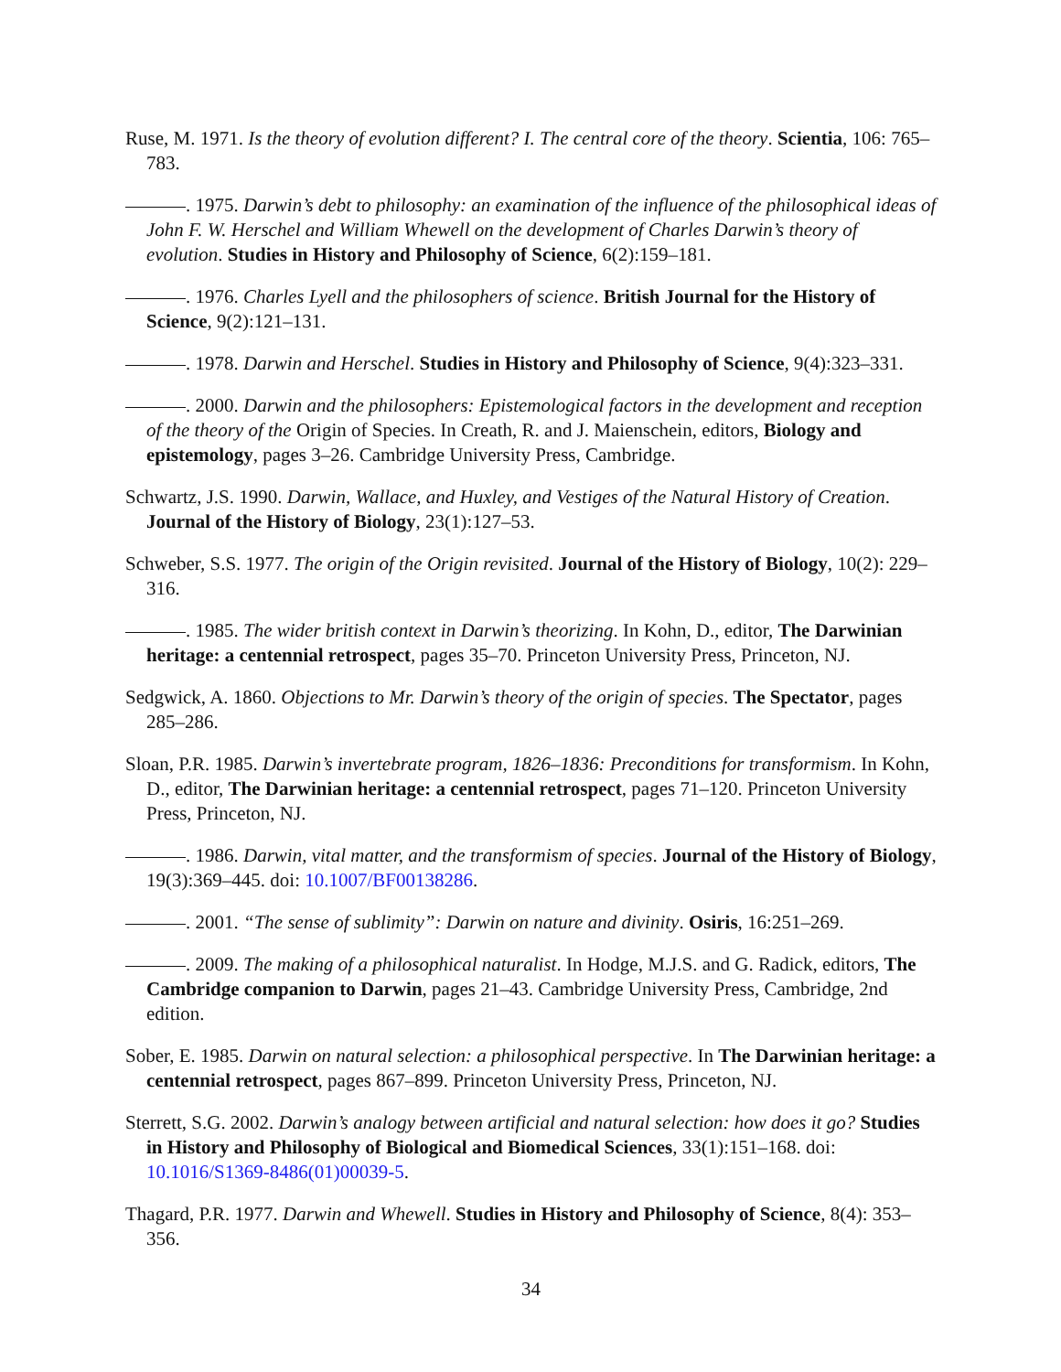Ruse, M. 1971. Is the theory of evolution different? I. The central core of the theory. Scientia, 106: 765–783.
. 1975. Darwin’s debt to philosophy: an examination of the influence of the philosophical ideas of John F. W. Herschel and William Whewell on the development of Charles Darwin’s theory of evolution. Studies in History and Philosophy of Science, 6(2):159–181.
. 1976. Charles Lyell and the philosophers of science. British Journal for the History of Science, 9(2):121–131.
. 1978. Darwin and Herschel. Studies in History and Philosophy of Science, 9(4):323–331.
. 2000. Darwin and the philosophers: Epistemological factors in the development and reception of the theory of the Origin of Species. In Creath, R. and J. Maienschein, editors, Biology and epistemology, pages 3–26. Cambridge University Press, Cambridge.
Schwartz, J.S. 1990. Darwin, Wallace, and Huxley, and Vestiges of the Natural History of Creation. Journal of the History of Biology, 23(1):127–53.
Schweber, S.S. 1977. The origin of the Origin revisited. Journal of the History of Biology, 10(2): 229–316.
. 1985. The wider british context in Darwin’s theorizing. In Kohn, D., editor, The Darwinian heritage: a centennial retrospect, pages 35–70. Princeton University Press, Princeton, NJ.
Sedgwick, A. 1860. Objections to Mr. Darwin’s theory of the origin of species. The Spectator, pages 285–286.
Sloan, P.R. 1985. Darwin’s invertebrate program, 1826–1836: Preconditions for transformism. In Kohn, D., editor, The Darwinian heritage: a centennial retrospect, pages 71–120. Princeton University Press, Princeton, NJ.
. 1986. Darwin, vital matter, and the transformism of species. Journal of the History of Biology, 19(3):369–445. doi: 10.1007/BF00138286.
. 2001. “The sense of sublimity”: Darwin on nature and divinity. Osiris, 16:251–269.
. 2009. The making of a philosophical naturalist. In Hodge, M.J.S. and G. Radick, editors, The Cambridge companion to Darwin, pages 21–43. Cambridge University Press, Cambridge, 2nd edition.
Sober, E. 1985. Darwin on natural selection: a philosophical perspective. In The Darwinian heritage: a centennial retrospect, pages 867–899. Princeton University Press, Princeton, NJ.
Sterrett, S.G. 2002. Darwin’s analogy between artificial and natural selection: how does it go? Studies in History and Philosophy of Biological and Biomedical Sciences, 33(1):151–168. doi: 10.1016/S1369-8486(01)00039-5.
Thagard, P.R. 1977. Darwin and Whewell. Studies in History and Philosophy of Science, 8(4): 353–356.
34